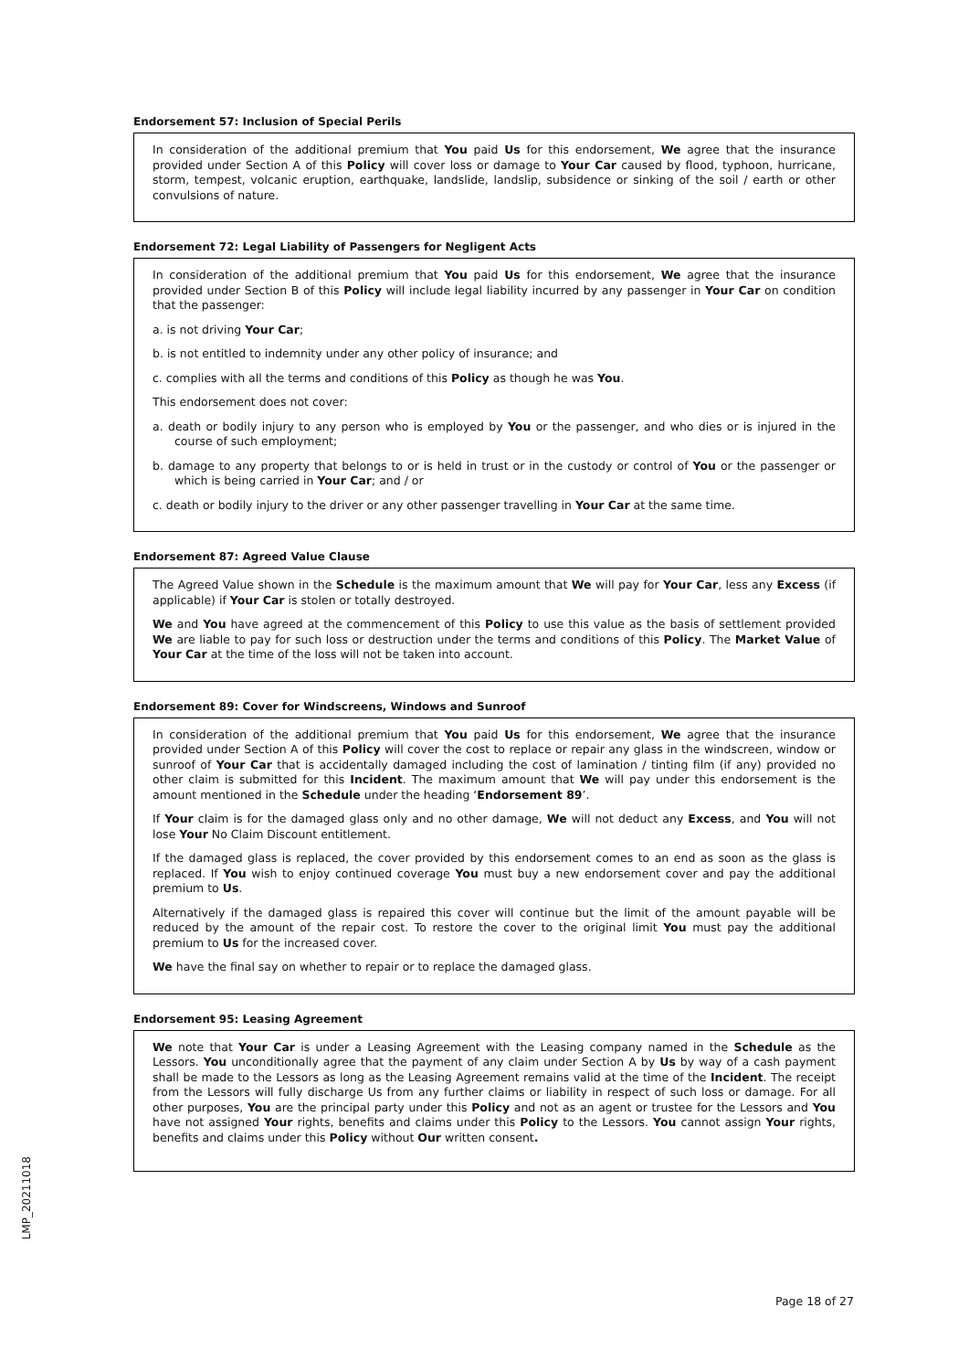Endorsement 57: Inclusion of Special Perils
In consideration of the additional premium that You paid Us for this endorsement, We agree that the insurance provided under Section A of this Policy will cover loss or damage to Your Car caused by flood, typhoon, hurricane, storm, tempest, volcanic eruption, earthquake, landslide, landslip, subsidence or sinking of the soil / earth or other convulsions of nature.
Endorsement 72: Legal Liability of Passengers for Negligent Acts
In consideration of the additional premium that You paid Us for this endorsement, We agree that the insurance provided under Section B of this Policy will include legal liability incurred by any passenger in Your Car on condition that the passenger:
a. is not driving Your Car;
b. is not entitled to indemnity under any other policy of insurance; and
c. complies with all the terms and conditions of this Policy as though he was You.
This endorsement does not cover:
a. death or bodily injury to any person who is employed by You or the passenger, and who dies or is injured in the course of such employment;
b. damage to any property that belongs to or is held in trust or in the custody or control of You or the passenger or which is being carried in Your Car; and / or
c. death or bodily injury to the driver or any other passenger travelling in Your Car at the same time.
Endorsement 87: Agreed Value Clause
The Agreed Value shown in the Schedule is the maximum amount that We will pay for Your Car, less any Excess (if applicable) if Your Car is stolen or totally destroyed.
We and You have agreed at the commencement of this Policy to use this value as the basis of settlement provided We are liable to pay for such loss or destruction under the terms and conditions of this Policy. The Market Value of Your Car at the time of the loss will not be taken into account.
Endorsement 89: Cover for Windscreens, Windows and Sunroof
In consideration of the additional premium that You paid Us for this endorsement, We agree that the insurance provided under Section A of this Policy will cover the cost to replace or repair any glass in the windscreen, window or sunroof of Your Car that is accidentally damaged including the cost of lamination / tinting film (if any) provided no other claim is submitted for this Incident. The maximum amount that We will pay under this endorsement is the amount mentioned in the Schedule under the heading ‘Endorsement 89’.
If Your claim is for the damaged glass only and no other damage, We will not deduct any Excess, and You will not lose Your No Claim Discount entitlement.
If the damaged glass is replaced, the cover provided by this endorsement comes to an end as soon as the glass is replaced. If You wish to enjoy continued coverage You must buy a new endorsement cover and pay the additional premium to Us.
Alternatively if the damaged glass is repaired this cover will continue but the limit of the amount payable will be reduced by the amount of the repair cost. To restore the cover to the original limit You must pay the additional premium to Us for the increased cover.
We have the final say on whether to repair or to replace the damaged glass.
Endorsement 95: Leasing Agreement
We note that Your Car is under a Leasing Agreement with the Leasing company named in the Schedule as the Lessors. You unconditionally agree that the payment of any claim under Section A by Us by way of a cash payment shall be made to the Lessors as long as the Leasing Agreement remains valid at the time of the Incident. The receipt from the Lessors will fully discharge Us from any further claims or liability in respect of such loss or damage. For all other purposes, You are the principal party under this Policy and not as an agent or trustee for the Lessors and You have not assigned Your rights, benefits and claims under this Policy to the Lessors. You cannot assign Your rights, benefits and claims under this Policy without Our written consent.
LMP_20211018
Page 18 of 27